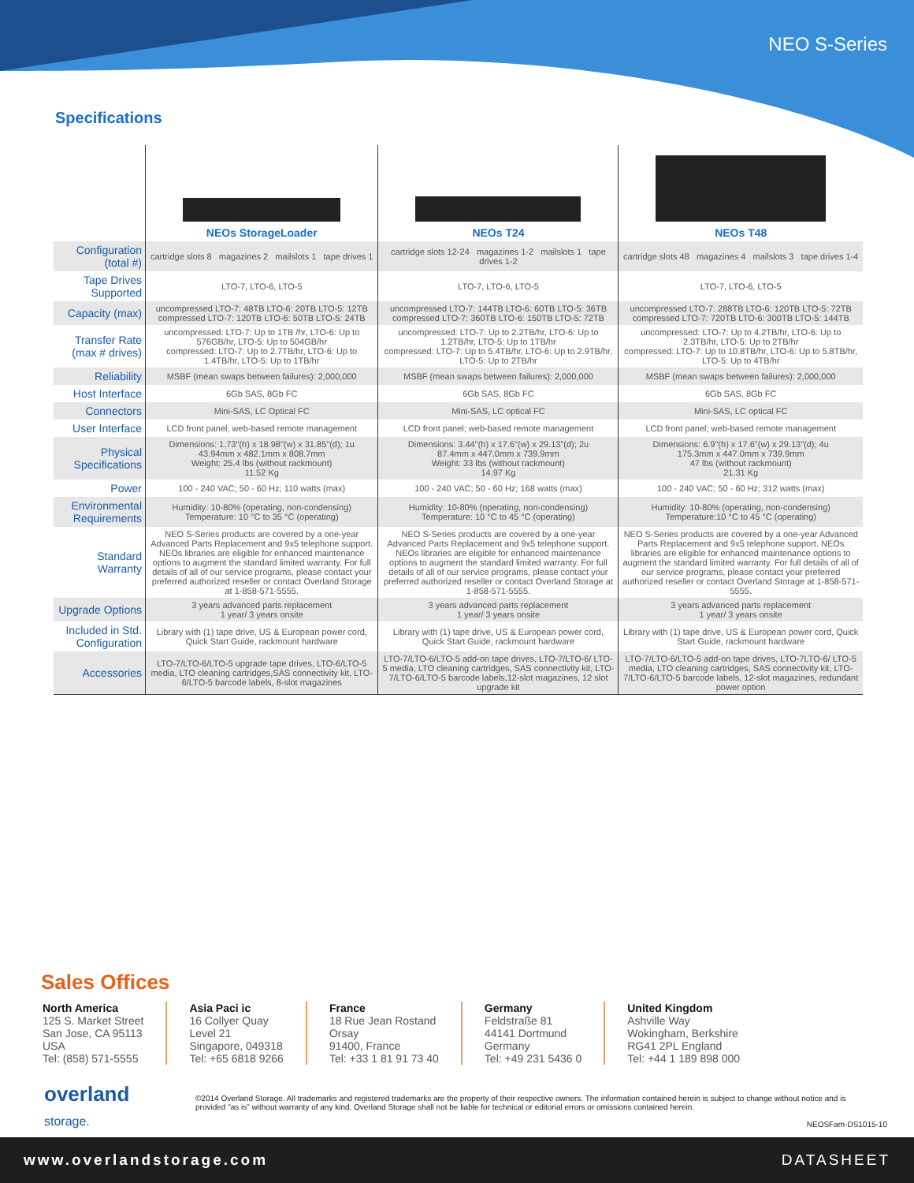NEO S-Series
Specifications
| | NEOs StorageLoader | NEOs T24 | NEOs T48 |
| --- | --- | --- | --- |
| Configuration (total #) | cartridge slots 8 magazines 2 mailslots 1 tape drives 1 | cartridge slots 12-24 magazines 1-2 mailslots 1 tape drives 1-2 | cartridge slots 48 magazines 4 mailslots 3 tape drives 1-4 |
| Tape Drives Supported | LTO-7, LTO-6, LTO-5 | LTO-7, LTO-6, LTO-5 | LTO-7, LTO-6, LTO-5 |
| Capacity (max) | uncompressed LTO-7: 48TB LTO-6: 20TB LTO-5: 12TB compressed LTO-7: 120TB LTO-6: 50TB LTO-5: 24TB | uncompressed LTO-7: 144TB LTO-6: 60TB LTO-5: 36TB compressed LTO-7: 360TB LTO-6: 150TB LTO-5: 72TB | uncompressed LTO-7: 288TB LTO-6: 120TB LTO-5: 72TB compressed LTO-7: 720TB LTO-6: 300TB LTO-5: 144TB |
| Transfer Rate (max # drives) | uncompressed: LTO-7: Up to 1TB /hr, LTO-6: Up to 576GB/hr, LTO-5: Up to 504GB/hr compressed: LTO-7: Up to 2.7TB/hr, LTO-6: Up to 1.4TB/hr, LTO-5: Up to 1TB/hr | uncompressed: LTO-7: Up to 2.2TB/hr, LTO-6: Up to 1.2TB/hr, LTO-5: Up to 1TB/hr compressed: LTO-7: Up to 5.4TB/hr, LTO-6: Up to 2.9TB/hr, LTO-5: Up to 2TB/hr | uncompressed: LTO-7: Up to 4.2TB/hr, LTO-6: Up to 2.3TB/hr, LTO-5: Up to 2TB/hr compressed: LTO-7: Up to 10.8TB/hr, LTO-6: Up to 5.8TB/hr, LTO-5: Up to 4TB/hr |
| Reliability | MSBF (mean swaps between failures): 2,000,000 | MSBF (mean swaps between failures): 2,000,000 | MSBF (mean swaps between failures): 2,000,000 |
| Host Interface | 6Gb SAS, 8Gb FC | 6Gb SAS, 8Gb FC | 6Gb SAS, 8Gb FC |
| Connectors | Mini-SAS, LC Optical FC | Mini-SAS, LC optical FC | Mini-SAS, LC optical FC |
| User Interface | LCD front panel; web-based remote management | LCD front panel; web-based remote management | LCD front panel; web-based remote management |
| Physical Specifications | Dimensions: 1.73"(h) x 18.98"(w) x 31.85"(d); 1u 43.94mm x 482.1mm x 808.7mm Weight: 25.4 lbs (without rackmount) 11.52 Kg | Dimensions: 3.44"(h) x 17.6"(w) x 29.13"(d); 2u 87.4mm x 447.0mm x 739.9mm Weight: 33 lbs (without rackmount) 14.97 Kg | Dimensions: 6.9"(h) x 17.6"(w) x 29.13"(d); 4u 175.3mm x 447.0mm x 739.9mm 47 lbs (without rackmount) 21.31 Kg |
| Power | 100 - 240 VAC; 50 - 60 Hz; 110 watts (max) | 100 - 240 VAC; 50 - 60 Hz; 168 watts (max) | 100 - 240 VAC; 50 - 60 Hz; 312 watts (max) |
| Environmental Requirements | Humidity: 10-80% (operating, non-condensing) Temperature: 10 °C to 35 °C (operating) | Humidity: 10-80% (operating, non-condensing) Temperature: 10 °C to 45 °C (operating) | Humidity: 10-80% (operating, non-condensing) Temperature:10 °C to 45 °C (operating) |
| Standard Warranty | NEO S-Series products are covered by a one-year Advanced Parts Replacement and 9x5 telephone support. NEOs libraries are eligible for enhanced maintenance options to augment the standard limited warranty. For full details of all of our service programs, please contact your preferred authorized reseller or contact Overland Storage at 1-858-571-5555. | NEO S-Series products are covered by a one-year Advanced Parts Replacement and 9x5 telephone support. NEOs libraries are eligible for enhanced maintenance options to augment the standard limited warranty. For full details of all of our service programs, please contact your preferred authorized reseller or contact Overland Storage at 1-858-571-5555. | NEO S-Series products are covered by a one-year Advanced Parts Replacement and 9x5 telephone support. NEOs libraries are eligible for enhanced maintenance options to augment the standard limited warranty. For full details of all of our service programs, please contact your preferred authorized reseller or contact Overland Storage at 1-858-571-5555. |
| Upgrade Options | 3 years advanced parts replacement 1 year/ 3 years onsite | 3 years advanced parts replacement 1 year/ 3 years onsite | 3 years advanced parts replacement 1 year/ 3 years onsite |
| Included in Std. Configuration | Library with (1) tape drive, US & European power cord, Quick Start Guide, rackmount hardware | Library with (1) tape drive, US & European power cord, Quick Start Guide, rackmount hardware | Library with (1) tape drive, US & European power cord, Quick Start Guide, rackmount hardware |
| Accessories | LTO-7/LTO-6/LTO-5 upgrade tape drives, LTO-6/LTO-5 media, LTO cleaning cartridges,SAS connectivity kit, LTO-6/LTO-5 barcode labels, 8-slot magazines | LTO-7/LTO-6/LTO-5 add-on tape drives, LTO-7/LTO-6/ LTO-5 media, LTO cleaning cartridges, SAS connectivity kit, LTO-7/LTO-6/LTO-5 barcode labels,12-slot magazines, 12 slot upgrade kit | LTO-7/LTO-6/LTO-5 add-on tape drives, LTO-7LTO-6/ LTO-5 media, LTO cleaning cartridges, SAS connectivity kit, LTO-7/LTO-6/LTO-5 barcode labels, 12-slot magazines, redundant power option |
Sales Offices
North America
125 S. Market Street
San Jose, CA 95113
USA
Tel: (858) 571-5555
Asia Paci ic
16 Collyer Quay
Level 21
Singapore, 049318
Tel: +65 6818 9266
France
18 Rue Jean Rostand
Orsay
91400, France
Tel: +33 1 81 91 73 40
Germany
Feldstraße 81
44141 Dortmund
Germany
Tel: +49 231 5436 0
United Kingdom
Ashville Way
Wokingham, Berkshire
RG41 2PL England
Tel: +44 1 189 898 000
overland
storage.
©2014 Overland Storage. All trademarks and registered trademarks are the property of their respective owners. The information contained herein is subject to change without notice and is provided "as is" without warranty of any kind. Overland Storage shall not be liable for technical or editorial errors or omissions contained herein.
NEOSFam-DS1015-10
www.overlandstorage.com DATASHEET